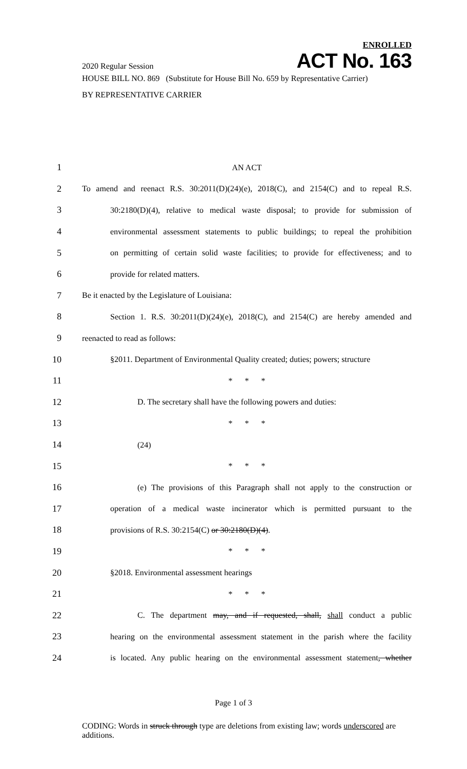ENROLLED
2020 Regular Session ACT No. 163
HOUSE BILL NO. 869 (Substitute for House Bill No. 659 by Representative Carrier)
BY REPRESENTATIVE CARRIER
1 AN ACT
2 To amend and reenact R.S. 30:2011(D)(24)(e), 2018(C), and 2154(C) and to repeal R.S.
3 30:2180(D)(4), relative to medical waste disposal; to provide for submission of
4 environmental assessment statements to public buildings; to repeal the prohibition
5 on permitting of certain solid waste facilities; to provide for effectiveness; and to
6 provide for related matters.
7 Be it enacted by the Legislature of Louisiana:
8 Section 1. R.S. 30:2011(D)(24)(e), 2018(C), and 2154(C) are hereby amended and
9 reenacted to read as follows:
10 §2011. Department of Environmental Quality created; duties; powers; structure
11 * * *
12 D. The secretary shall have the following powers and duties:
13 * * *
14 (24)
15 * * *
16 (e) The provisions of this Paragraph shall not apply to the construction or
17 operation of a medical waste incinerator which is permitted pursuant to the
18 provisions of R.S. 30:2154(C) or 30:2180(D)(4).
19 * * *
20 §2018. Environmental assessment hearings
21 * * *
22 C. The department may, and if requested, shall, shall conduct a public
23 hearing on the environmental assessment statement in the parish where the facility
24 is located. Any public hearing on the environmental assessment statement, whether
Page 1 of 3
CODING: Words in struck through type are deletions from existing law; words underscored are additions.